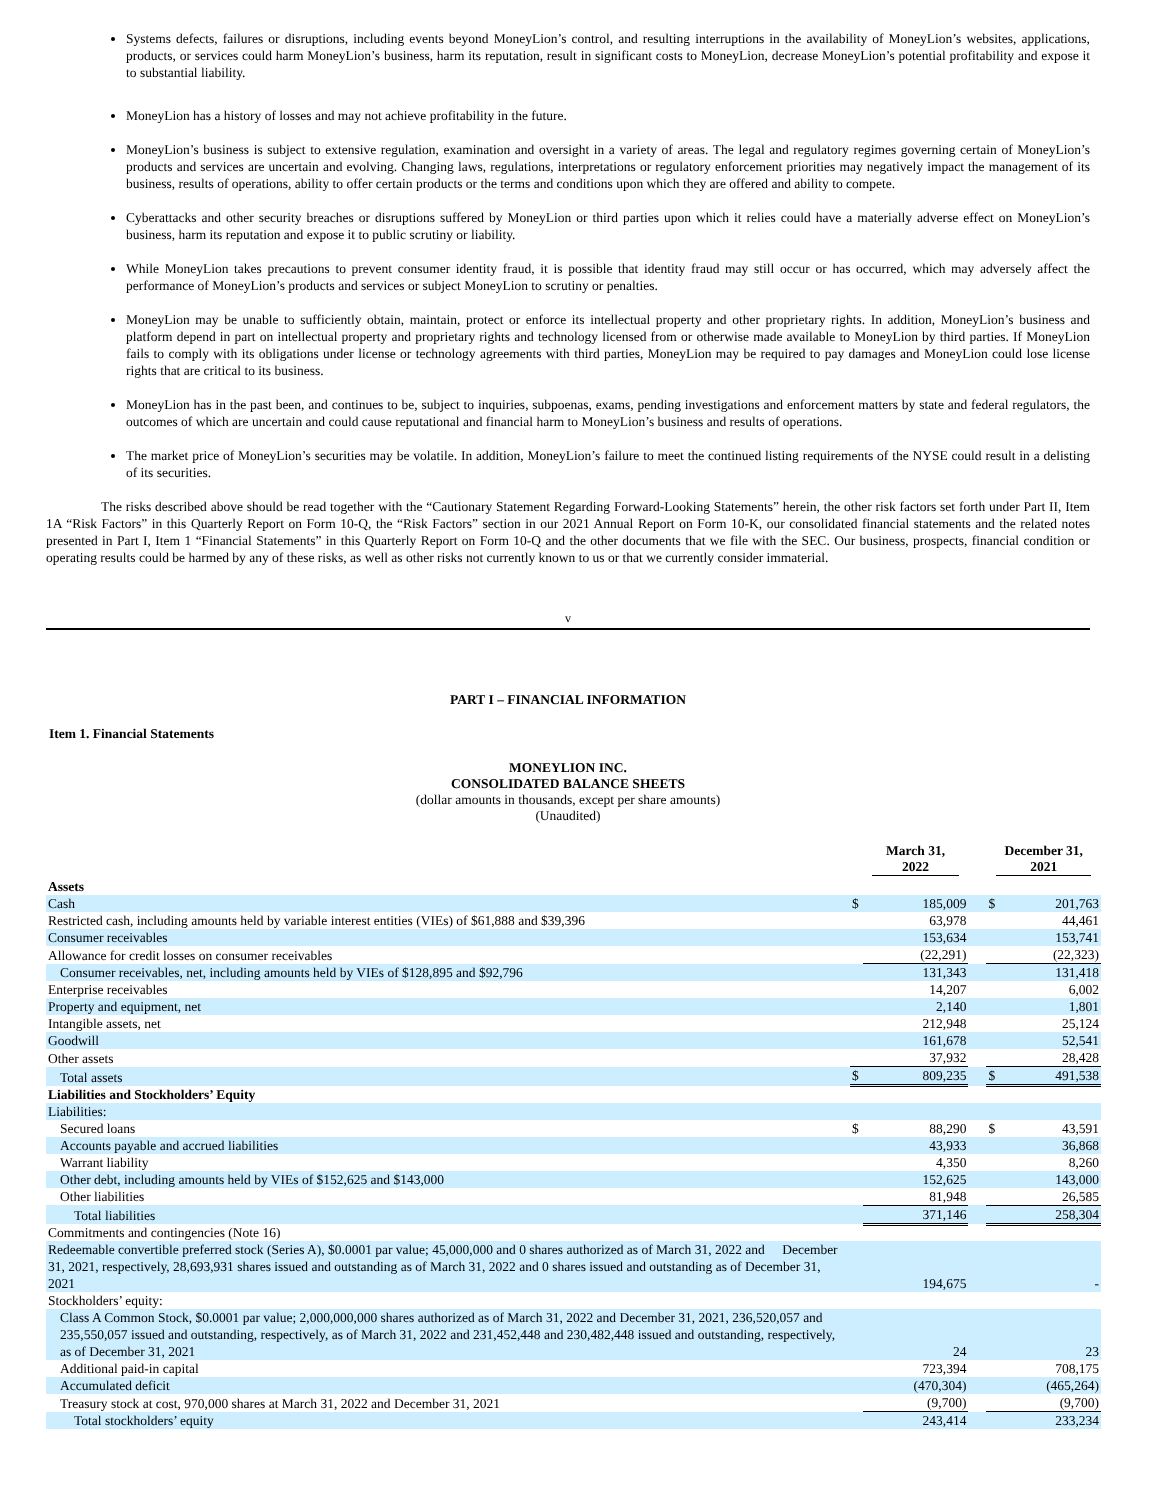Systems defects, failures or disruptions, including events beyond MoneyLion’s control, and resulting interruptions in the availability of MoneyLion’s websites, applications, products, or services could harm MoneyLion’s business, harm its reputation, result in significant costs to MoneyLion, decrease MoneyLion’s potential profitability and expose it to substantial liability.
MoneyLion has a history of losses and may not achieve profitability in the future.
MoneyLion’s business is subject to extensive regulation, examination and oversight in a variety of areas. The legal and regulatory regimes governing certain of MoneyLion’s products and services are uncertain and evolving. Changing laws, regulations, interpretations or regulatory enforcement priorities may negatively impact the management of its business, results of operations, ability to offer certain products or the terms and conditions upon which they are offered and ability to compete.
Cyberattacks and other security breaches or disruptions suffered by MoneyLion or third parties upon which it relies could have a materially adverse effect on MoneyLion’s business, harm its reputation and expose it to public scrutiny or liability.
While MoneyLion takes precautions to prevent consumer identity fraud, it is possible that identity fraud may still occur or has occurred, which may adversely affect the performance of MoneyLion’s products and services or subject MoneyLion to scrutiny or penalties.
MoneyLion may be unable to sufficiently obtain, maintain, protect or enforce its intellectual property and other proprietary rights. In addition, MoneyLion’s business and platform depend in part on intellectual property and proprietary rights and technology licensed from or otherwise made available to MoneyLion by third parties. If MoneyLion fails to comply with its obligations under license or technology agreements with third parties, MoneyLion may be required to pay damages and MoneyLion could lose license rights that are critical to its business.
MoneyLion has in the past been, and continues to be, subject to inquiries, subpoenas, exams, pending investigations and enforcement matters by state and federal regulators, the outcomes of which are uncertain and could cause reputational and financial harm to MoneyLion’s business and results of operations.
The market price of MoneyLion’s securities may be volatile. In addition, MoneyLion’s failure to meet the continued listing requirements of the NYSE could result in a delisting of its securities.
The risks described above should be read together with the “Cautionary Statement Regarding Forward-Looking Statements” herein, the other risk factors set forth under Part II, Item 1A “Risk Factors” in this Quarterly Report on Form 10-Q, the “Risk Factors” section in our 2021 Annual Report on Form 10-K, our consolidated financial statements and the related notes presented in Part I, Item 1 “Financial Statements” in this Quarterly Report on Form 10-Q and the other documents that we file with the SEC. Our business, prospects, financial condition or operating results could be harmed by any of these risks, as well as other risks not currently known to us or that we currently consider immaterial.
v
PART I – FINANCIAL INFORMATION
Item 1. Financial Statements
MONEYLION INC.
CONSOLIDATED BALANCE SHEETS
(dollar amounts in thousands, except per share amounts)
(Unaudited)
| | | March 31, 2022 | | December 31, 2021 | |
| Assets | | | | | |
| Cash | $ | 185,009 | | $ | 201,763 |
| Restricted cash, including amounts held by variable interest entities (VIEs) of $61,888 and $39,396 | | 63,978 | | | 44,461 |
| Consumer receivables | | 153,634 | | | 153,741 |
| Allowance for credit losses on consumer receivables | | (22,291) | | | (22,323) |
| Consumer receivables, net, including amounts held by VIEs of $128,895 and $92,796 | | 131,343 | | | 131,418 |
| Enterprise receivables | | 14,207 | | | 6,002 |
| Property and equipment, net | | 2,140 | | | 1,801 |
| Intangible assets, net | | 212,948 | | | 25,124 |
| Goodwill | | 161,678 | | | 52,541 |
| Other assets | | 37,932 | | | 28,428 |
| Total assets | $ | 809,235 | | $ | 491,538 |
| Liabilities and Stockholders’ Equity | | | | | |
| Liabilities: | | | | | |
| Secured loans | $ | 88,290 | | $ | 43,591 |
| Accounts payable and accrued liabilities | | 43,933 | | | 36,868 |
| Warrant liability | | 4,350 | | | 8,260 |
| Other debt, including amounts held by VIEs of $152,625 and $143,000 | | 152,625 | | | 143,000 |
| Other liabilities | | 81,948 | | | 26,585 |
| Total liabilities | | 371,146 | | | 258,304 |
| Commitments and contingencies (Note 16) | | | | | |
| Redeemable convertible preferred stock (Series A), $0.0001 par value; 45,000,000 and 0 shares authorized as of March 31, 2022 and December 31, 2021, respectively, 28,693,931 shares issued and outstanding as of March 31, 2022 and 0 shares issued and outstanding as of December 31, 2021 | | 194,675 | | | - |
| Stockholders’ equity: | | | | | |
| Class A Common Stock, $0.0001 par value; 2,000,000,000 shares authorized as of March 31, 2022 and December 31, 2021, 236,520,057 and 235,550,057 issued and outstanding, respectively, as of March 31, 2022 and 231,452,448 and 230,482,448 issued and outstanding, respectively, as of December 31, 2021 | | 24 | | | 23 |
| Additional paid-in capital | | 723,394 | | | 708,175 |
| Accumulated deficit | | (470,304) | | | (465,264) |
| Treasury stock at cost, 970,000 shares at March 31, 2022 and December 31, 2021 | | (9,700) | | | (9,700) |
| Total stockholders’ equity | | 243,414 | | | 233,234 |